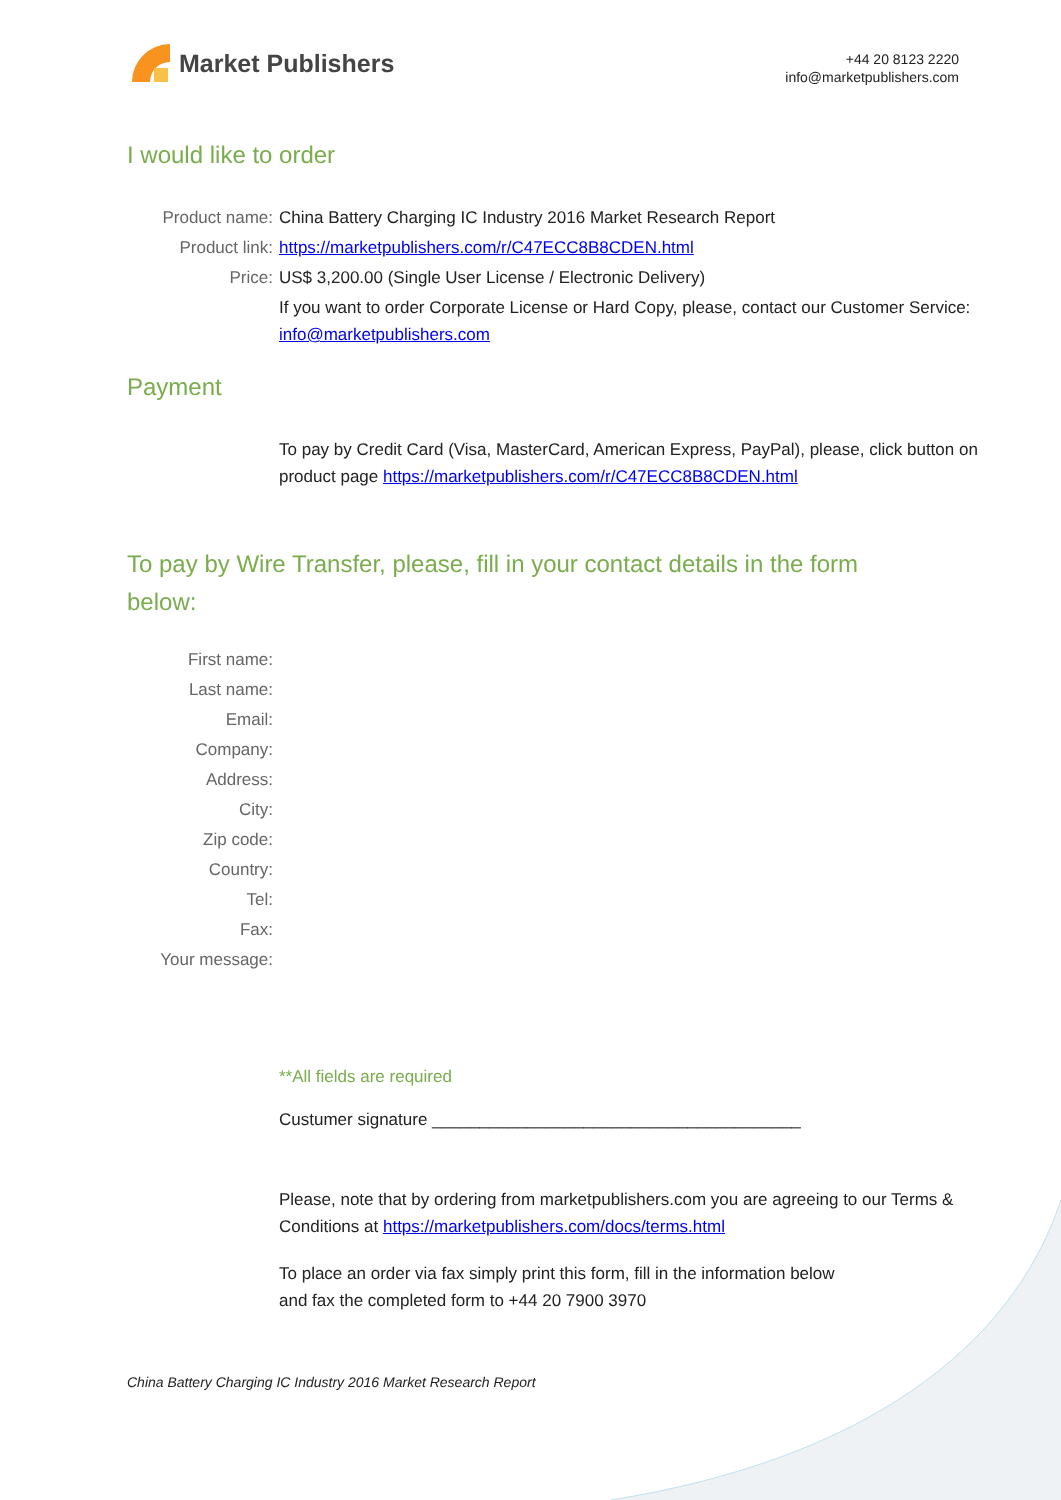Market Publishers
+44 20 8123 2220
info@marketpublishers.com
I would like to order
Product name: China Battery Charging IC Industry 2016 Market Research Report
Product link: https://marketpublishers.com/r/C47ECC8B8CDEN.html
Price: US$ 3,200.00 (Single User License / Electronic Delivery)
If you want to order Corporate License or Hard Copy, please, contact our Customer Service:
info@marketpublishers.com
Payment
To pay by Credit Card (Visa, MasterCard, American Express, PayPal), please, click button on product page https://marketpublishers.com/r/C47ECC8B8CDEN.html
To pay by Wire Transfer, please, fill in your contact details in the form below:
First name:
Last name:
Email:
Company:
Address:
City:
Zip code:
Country:
Tel:
Fax:
Your message:
**All fields are required
Custumer signature _______________________________________
Please, note that by ordering from marketpublishers.com you are agreeing to our Terms & Conditions at https://marketpublishers.com/docs/terms.html
To place an order via fax simply print this form, fill in the information below
and fax the completed form to +44 20 7900 3970
China Battery Charging IC Industry 2016 Market Research Report